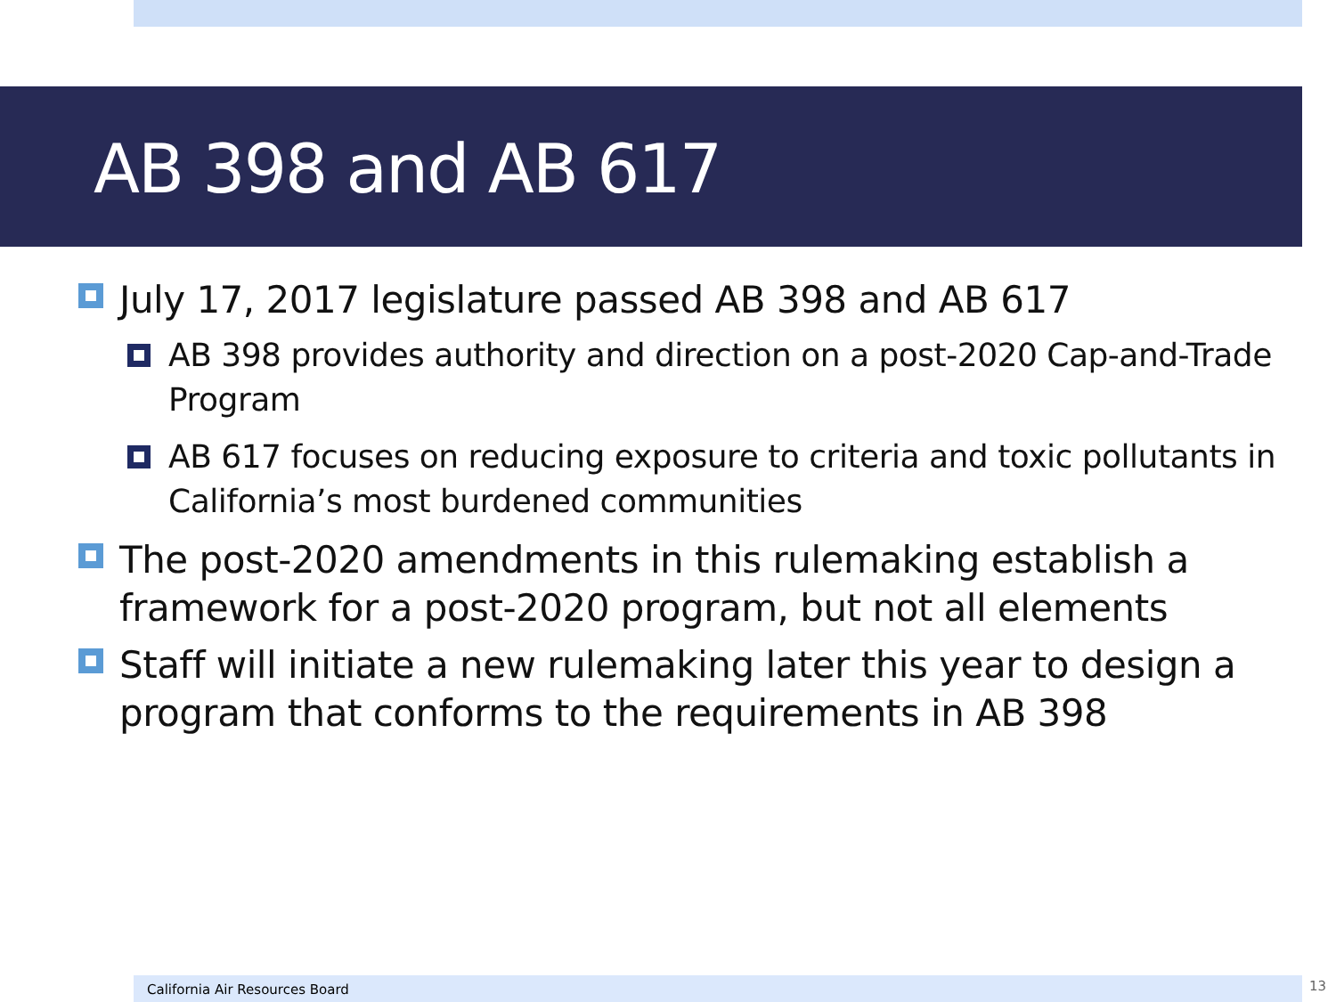AB 398 and AB 617
July 17, 2017 legislature passed AB 398 and AB 617
AB 398 provides authority and direction on a post-2020 Cap-and-Trade Program
AB 617 focuses on reducing exposure to criteria and toxic pollutants in California’s most burdened communities
The post-2020 amendments in this rulemaking establish a framework for a post-2020 program, but not all elements
Staff will initiate a new rulemaking later this year to design a program that conforms to the requirements in AB 398
California Air Resources Board 13